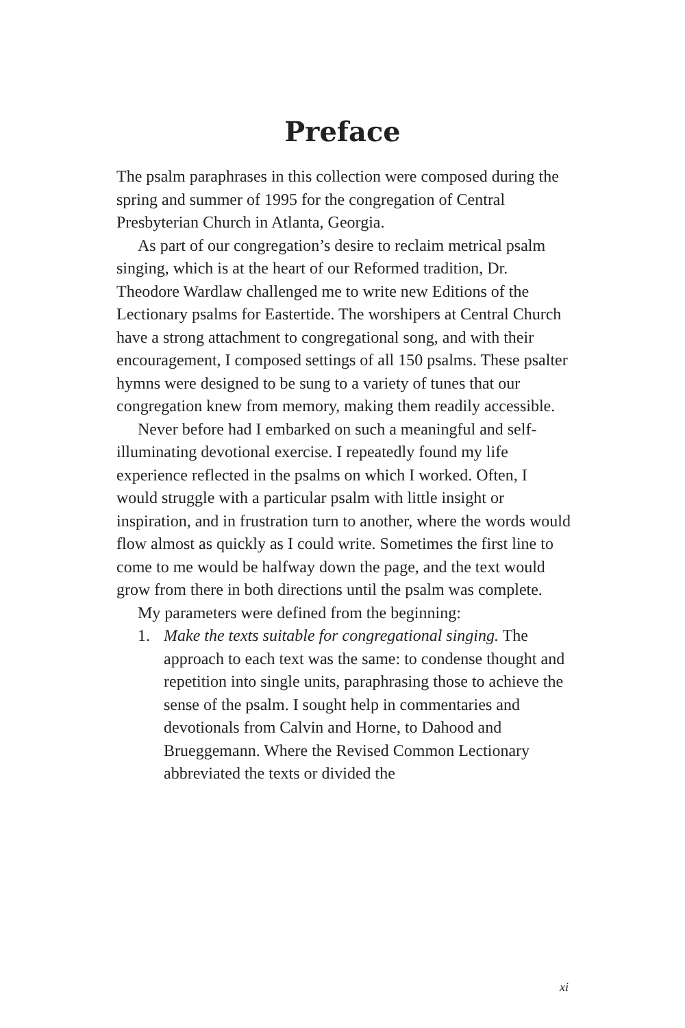Preface
The psalm paraphrases in this collection were composed during the spring and summer of 1995 for the congregation of Central Presbyterian Church in Atlanta, Georgia.
As part of our congregation’s desire to reclaim metrical psalm singing, which is at the heart of our Reformed tradition, Dr. Theodore Wardlaw challenged me to write new Editions of the Lectionary psalms for Eastertide. The worshipers at Central Church have a strong attachment to congregational song, and with their encouragement, I composed settings of all 150 psalms. These psalter hymns were designed to be sung to a variety of tunes that our congregation knew from memory, making them readily accessible.
Never before had I embarked on such a meaningful and self-illuminating devotional exercise. I repeatedly found my life experience reflected in the psalms on which I worked. Often, I would struggle with a particular psalm with little insight or inspiration, and in frustration turn to another, where the words would flow almost as quickly as I could write. Sometimes the first line to come to me would be halfway down the page, and the text would grow from there in both directions until the psalm was complete.
My parameters were defined from the beginning:
1. Make the texts suitable for congregational singing. The approach to each text was the same: to condense thought and repetition into single units, paraphrasing those to achieve the sense of the psalm. I sought help in commentaries and devotionals from Calvin and Horne, to Dahood and Brueggemann. Where the Revised Common Lectionary abbreviated the texts or divided the
xi